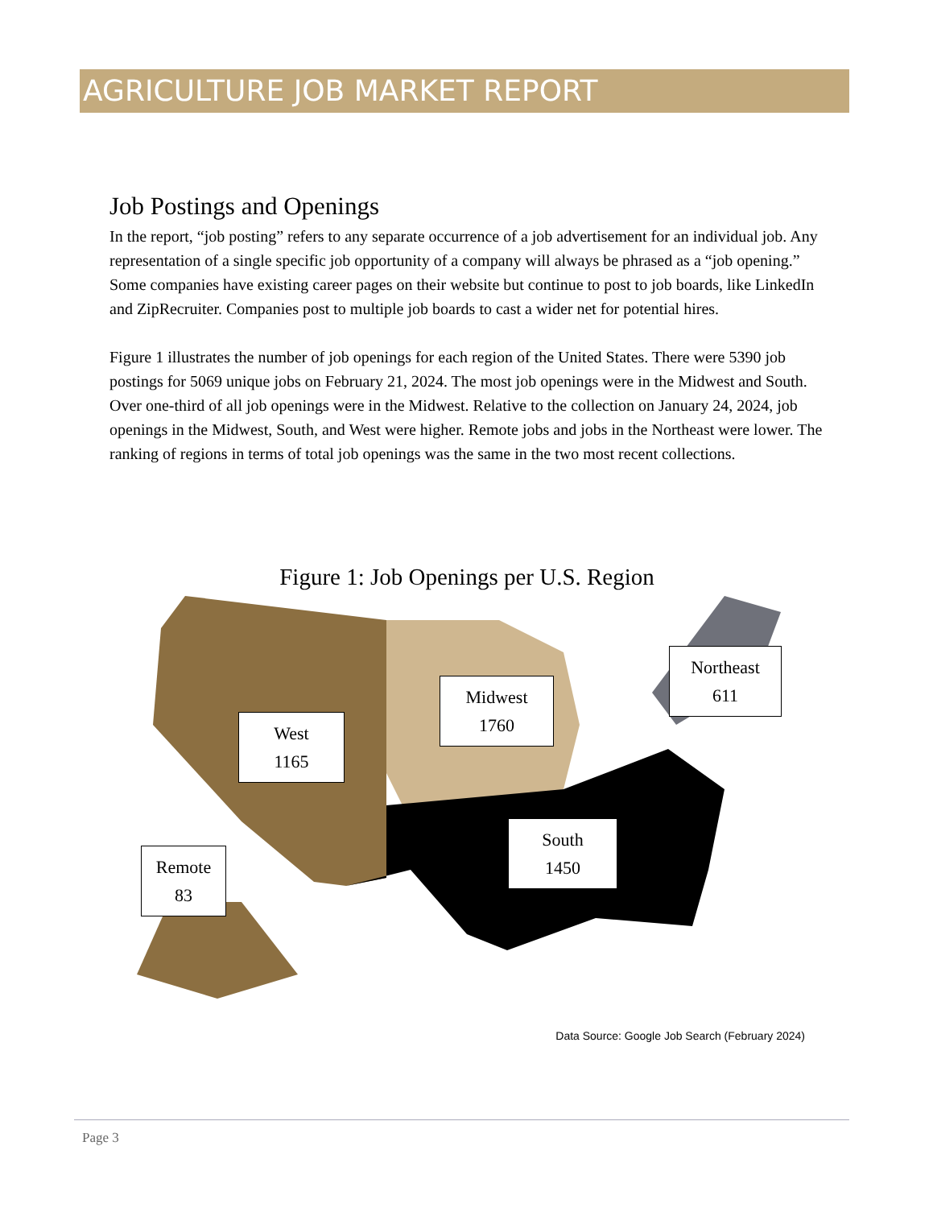AGRICULTURE JOB MARKET REPORT
Job Postings and Openings
In the report, “job posting” refers to any separate occurrence of a job advertisement for an individual job. Any representation of a single specific job opportunity of a company will always be phrased as a “job opening.” Some companies have existing career pages on their website but continue to post to job boards, like LinkedIn and ZipRecruiter. Companies post to multiple job boards to cast a wider net for potential hires.
Figure 1 illustrates the number of job openings for each region of the United States. There were 5390 job postings for 5069 unique jobs on February 21, 2024. The most job openings were in the Midwest and South. Over one-third of all job openings were in the Midwest. Relative to the collection on January 24, 2024, job openings in the Midwest, South, and West were higher. Remote jobs and jobs in the Northeast were lower. The ranking of regions in terms of total job openings was the same in the two most recent collections.
Figure 1: Job Openings per U.S. Region
West
1165
Midwest
1760
Northeast
611
South
1450
Remote
83
Data Source: Google Job Search (February 2024)
Page 3